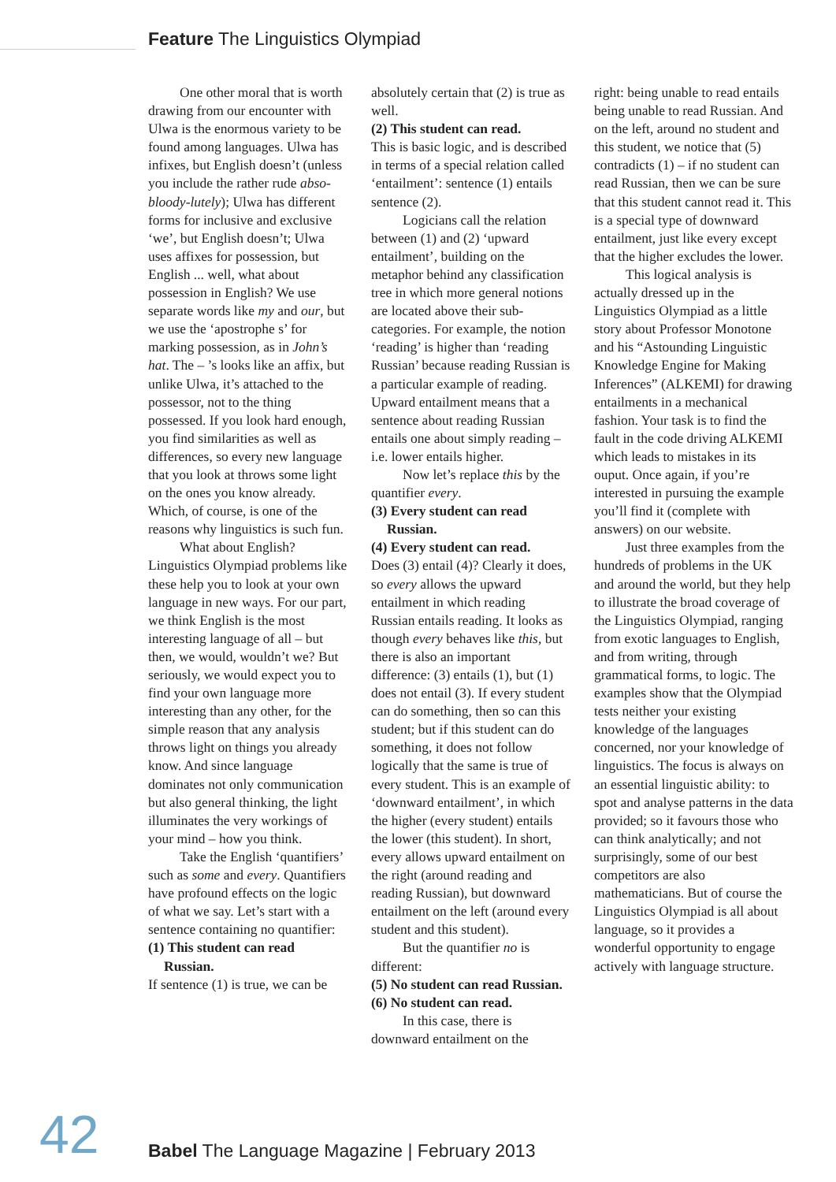Feature The Linguistics Olympiad
One other moral that is worth drawing from our encounter with Ulwa is the enormous variety to be found among languages. Ulwa has infixes, but English doesn’t (unless you include the rather rude abso-bloody-lutely); Ulwa has different forms for inclusive and exclusive ‘we’, but English doesn’t; Ulwa uses affixes for possession, but English ... well, what about possession in English? We use separate words like my and our, but we use the ‘apostrophe s’ for marking possession, as in John’s hat. The – ’s looks like an affix, but unlike Ulwa, it’s attached to the possessor, not to the thing possessed. If you look hard enough, you find similarities as well as differences, so every new language that you look at throws some light on the ones you know already. Which, of course, is one of the reasons why linguistics is such fun.
What about English? Linguistics Olympiad problems like these help you to look at your own language in new ways. For our part, we think English is the most interesting language of all – but then, we would, wouldn’t we? But seriously, we would expect you to find your own language more interesting than any other, for the simple reason that any analysis throws light on things you already know. And since language dominates not only communication but also general thinking, the light illuminates the very workings of your mind – how you think.
Take the English ‘quantifiers’ such as some and every. Quantifiers have profound effects on the logic of what we say. Let’s start with a sentence containing no quantifier:
(1) This student can read Russian.
If sentence (1) is true, we can be
absolutely certain that (2) is true as well.
(2) This student can read.
This is basic logic, and is described in terms of a special relation called ‘entailment’: sentence (1) entails sentence (2).
Logicians call the relation between (1) and (2) ‘upward entailment’, building on the metaphor behind any classification tree in which more general notions are located above their sub-categories. For example, the notion ‘reading’ is higher than ‘reading Russian’ because reading Russian is a particular example of reading. Upward entailment means that a sentence about reading Russian entails one about simply reading – i.e. lower entails higher.
Now let’s replace this by the quantifier every.
(3) Every student can read Russian.
(4) Every student can read.
Does (3) entail (4)? Clearly it does, so every allows the upward entailment in which reading Russian entails reading. It looks as though every behaves like this, but there is also an important difference: (3) entails (1), but (1) does not entail (3). If every student can do something, then so can this student; but if this student can do something, it does not follow logically that the same is true of every student. This is an example of ‘downward entailment’, in which the higher (every student) entails the lower (this student). In short, every allows upward entailment on the right (around reading and reading Russian), but downward entailment on the left (around every student and this student).
But the quantifier no is different:
(5) No student can read Russian.
(6) No student can read.
In this case, there is downward entailment on the
right: being unable to read entails being unable to read Russian. And on the left, around no student and this student, we notice that (5) contradicts (1) – if no student can read Russian, then we can be sure that this student cannot read it. This is a special type of downward entailment, just like every except that the higher excludes the lower.
This logical analysis is actually dressed up in the Linguistics Olympiad as a little story about Professor Monotone and his “Astounding Linguistic Knowledge Engine for Making Inferences” (ALKEMI) for drawing entailments in a mechanical fashion. Your task is to find the fault in the code driving ALKEMI which leads to mistakes in its ouput. Once again, if you’re interested in pursuing the example you’ll find it (complete with answers) on our website.
Just three examples from the hundreds of problems in the UK and around the world, but they help to illustrate the broad coverage of the Linguistics Olympiad, ranging from exotic languages to English, and from writing, through grammatical forms, to logic. The examples show that the Olympiad tests neither your existing knowledge of the languages concerned, nor your knowledge of linguistics. The focus is always on an essential linguistic ability: to spot and analyse patterns in the data provided; so it favours those who can think analytically; and not surprisingly, some of our best competitors are also mathematicians. But of course the Linguistics Olympiad is all about language, so it provides a wonderful opportunity to engage actively with language structure.
42
Babel The Language Magazine | February 2013